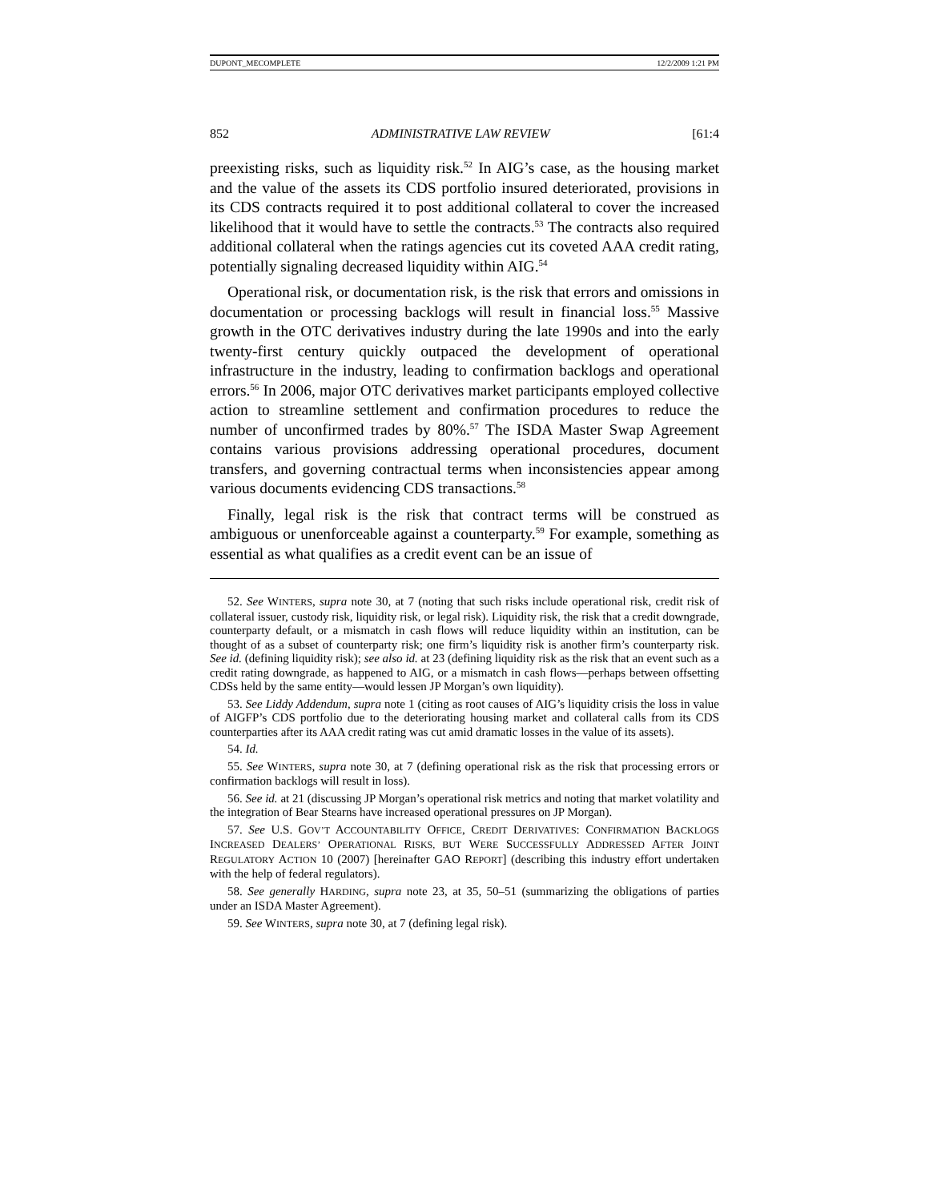DUPONT_MECOMPLETE 12/2/2009 1:21 PM
852 ADMINISTRATIVE LAW REVIEW [61:4
preexisting risks, such as liquidity risk.<sup>52</sup> In AIG’s case, as the housing market and the value of the assets its CDS portfolio insured deteriorated, provisions in its CDS contracts required it to post additional collateral to cover the increased likelihood that it would have to settle the contracts.<sup>53</sup> The contracts also required additional collateral when the ratings agencies cut its coveted AAA credit rating, potentially signaling decreased liquidity within AIG.<sup>54</sup>
Operational risk, or documentation risk, is the risk that errors and omissions in documentation or processing backlogs will result in financial loss.<sup>55</sup> Massive growth in the OTC derivatives industry during the late 1990s and into the early twenty-first century quickly outpaced the development of operational infrastructure in the industry, leading to confirmation backlogs and operational errors.<sup>56</sup> In 2006, major OTC derivatives market participants employed collective action to streamline settlement and confirmation procedures to reduce the number of unconfirmed trades by 80%.<sup>57</sup> The ISDA Master Swap Agreement contains various provisions addressing operational procedures, document transfers, and governing contractual terms when inconsistencies appear among various documents evidencing CDS transactions.<sup>58</sup>
Finally, legal risk is the risk that contract terms will be construed as ambiguous or unenforceable against a counterparty.<sup>59</sup> For example, something as essential as what qualifies as a credit event can be an issue of
52. See WINTERS, supra note 30, at 7 (noting that such risks include operational risk, credit risk of collateral issuer, custody risk, liquidity risk, or legal risk). Liquidity risk, the risk that a credit downgrade, counterparty default, or a mismatch in cash flows will reduce liquidity within an institution, can be thought of as a subset of counterparty risk; one firm’s liquidity risk is another firm’s counterparty risk. See id. (defining liquidity risk); see also id. at 23 (defining liquidity risk as the risk that an event such as a credit rating downgrade, as happened to AIG, or a mismatch in cash flows—perhaps between offsetting CDSs held by the same entity—would lessen JP Morgan’s own liquidity).
53. See Liddy Addendum, supra note 1 (citing as root causes of AIG’s liquidity crisis the loss in value of AIGFP’s CDS portfolio due to the deteriorating housing market and collateral calls from its CDS counterparties after its AAA credit rating was cut amid dramatic losses in the value of its assets).
54. Id.
55. See WINTERS, supra note 30, at 7 (defining operational risk as the risk that processing errors or confirmation backlogs will result in loss).
56. See id. at 21 (discussing JP Morgan’s operational risk metrics and noting that market volatility and the integration of Bear Stearns have increased operational pressures on JP Morgan).
57. See U.S. GOV’T ACCOUNTABILITY OFFICE, CREDIT DERIVATIVES: CONFIRMATION BACKLOGS INCREASED DEALERS’ OPERATIONAL RISKS, BUT WERE SUCCESSFULLY ADDRESSED AFTER JOINT REGULATORY ACTION 10 (2007) [hereinafter GAO REPORT] (describing this industry effort undertaken with the help of federal regulators).
58. See generally HARDING, supra note 23, at 35, 50–51 (summarizing the obligations of parties under an ISDA Master Agreement).
59. See WINTERS, supra note 30, at 7 (defining legal risk).